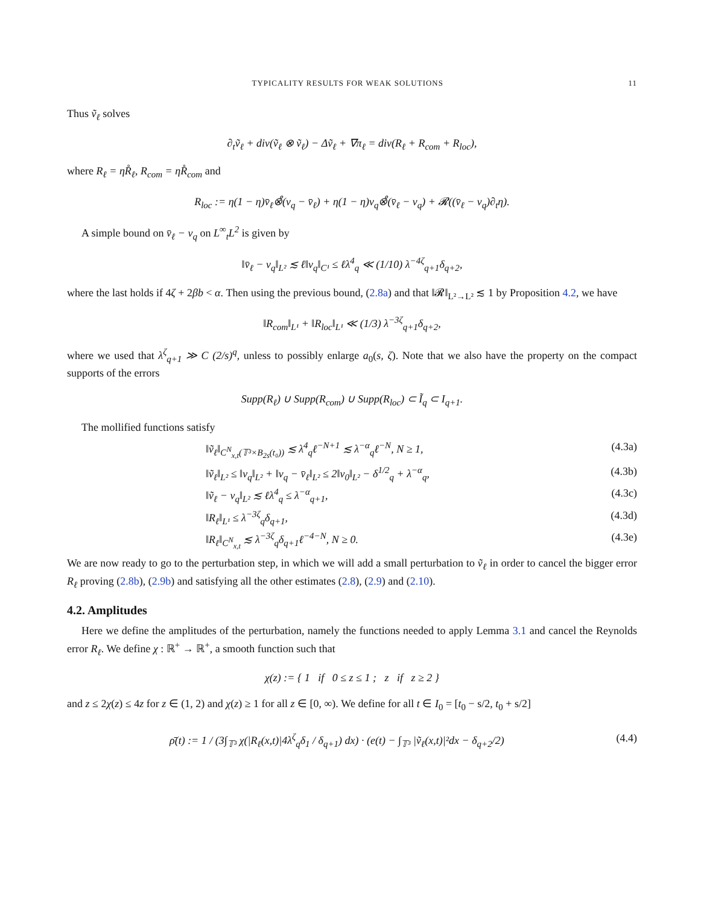TYPICALITY RESULTS FOR WEAK SOLUTIONS 11
Thus ṽ<sub>ℓ</sub> solves
∂<sub>t</sub>ṽ<sub>ℓ</sub> + div(ṽ<sub>ℓ</sub> ⊗ ṽ<sub>ℓ</sub>) − Δṽ<sub>ℓ</sub> + ∇π<sub>ℓ</sub> = div(R<sub>ℓ</sub> + R<sub>com</sub> + R<sub>loc</sub>),
where R<sub>ℓ</sub> = ηR̊<sub>ℓ</sub>, R<sub>com</sub> = ηR̊<sub>com</sub> and
R<sub>loc</sub> := η(1 − η)v̄<sub>ℓ</sub>⊗̊(v<sub>q</sub> − v̄<sub>ℓ</sub>) + η(1 − η)v<sub>q</sub>⊗̊(v̄<sub>ℓ</sub> − v<sub>q</sub>) + 𝓡((v̄<sub>ℓ</sub> − v<sub>q</sub>)∂<sub>t</sub>η).
A simple bound on v̄<sub>ℓ</sub> − v<sub>q</sub> on L<sup>∞</sup><sub>t</sub>L<sup>2</sup> is given by
‖v̄<sub>ℓ</sub> − v<sub>q</sub>‖<sub>L²</sub> ≲ ℓ‖v<sub>q</sub>‖<sub>C¹</sub> ≤ ℓλ<sup>4</sup><sub>q</sub> ≪ (1/10) λ<sup>−4ζ</sup><sub>q+1</sub>δ<sub>q+2</sub>,
where the last holds if 4ζ + 2βb < α. Then using the previous bound, (2.8a) and that ‖𝓡‖<sub>L²→L²</sub> ≲ 1 by Proposition 4.2, we have
‖R<sub>com</sub>‖<sub>L¹</sub> + ‖R<sub>loc</sub>‖<sub>L¹</sub> ≪ (1/3) λ<sup>−3ζ</sup><sub>q+1</sub>δ<sub>q+2</sub>,
where we used that λ<sup>ζ</sup><sub>q+1</sub> ≫ C (2/s)<sup>q</sup>, unless to possibly enlarge a<sub>0</sub>(s, ζ). Note that we also have the property on the compact supports of the errors
Supp(R<sub>ℓ</sub>) ∪ Supp(R<sub>com</sub>) ∪ Supp(R<sub>loc</sub>) ⊂ Ĩ<sub>q</sub> ⊂ I<sub>q+1</sub>.
The mollified functions satisfy
‖ṽ<sub>ℓ</sub>‖<sub>C<sup>N</sup><sub>x,t</sub>(𝕋³×B<sub>2s</sub>(t₀))</sub> ≲ λ<sup>4</sup><sub>q</sub>ℓ<sup>−N+1</sup> ≲ λ<sup>−α</sup><sub>q</sub>ℓ<sup>−N</sup>, N ≥ 1, (4.3a)
‖ṽ<sub>ℓ</sub>‖<sub>L²</sub> ≤ ‖v<sub>q</sub>‖<sub>L²</sub> + ‖v<sub>q</sub> − v̄<sub>ℓ</sub>‖<sub>L²</sub> ≤ 2‖v<sub>0</sub>‖<sub>L²</sub> − δ<sup>1/2</sup><sub>q</sub> + λ<sup>−α</sup><sub>q</sub>, (4.3b)
‖ṽ<sub>ℓ</sub> − v<sub>q</sub>‖<sub>L²</sub> ≲ ℓλ<sup>4</sup><sub>q</sub> ≤ λ<sup>−α</sup><sub>q+1</sub>, (4.3c)
‖R<sub>ℓ</sub>‖<sub>L¹</sub> ≤ λ<sup>−3ζ</sup><sub>q</sub>δ<sub>q+1</sub>, (4.3d)
‖R<sub>ℓ</sub>‖<sub>C<sup>N</sup><sub>x,t</sub></sub> ≲ λ<sup>−3ζ</sup><sub>q</sub>δ<sub>q+1</sub>ℓ<sup>−4−N</sup>, N ≥ 0. (4.3e)
We are now ready to go to the perturbation step, in which we will add a small perturbation to ṽ<sub>ℓ</sub> in order to cancel the bigger error R<sub>ℓ</sub> proving (2.8b), (2.9b) and satisfying all the other estimates (2.8), (2.9) and (2.10).
4.2. Amplitudes
Here we define the amplitudes of the perturbation, namely the functions needed to apply Lemma 3.1 and cancel the Reynolds error R<sub>ℓ</sub>. We define χ : ℝ<sup>+</sup> → ℝ<sup>+</sup>, a smooth function such that
χ(z) := { 1 if 0 ≤ z ≤ 1 ; z if z ≥ 2 }
and z ≤ 2χ(z) ≤ 4z for z ∈ (1, 2) and χ(z) ≥ 1 for all z ∈ [0, ∞). We define for all t ∈ I<sub>0</sub> = [t<sub>0</sub> − s/2, t<sub>0</sub> + s/2]
ρ̄(t) := 1 / (3∫<sub>𝕋³</sub> χ(|R<sub>ℓ</sub>(x,t)|4λ<sup>ζ</sup><sub>q</sub>δ<sub>1</sub> / δ<sub>q+1</sub>) dx) · (e(t) − ∫<sub>𝕋³</sub> |ṽ<sub>ℓ</sub>(x,t)|²dx − δ<sub>q+2</sub>/2) (4.4)